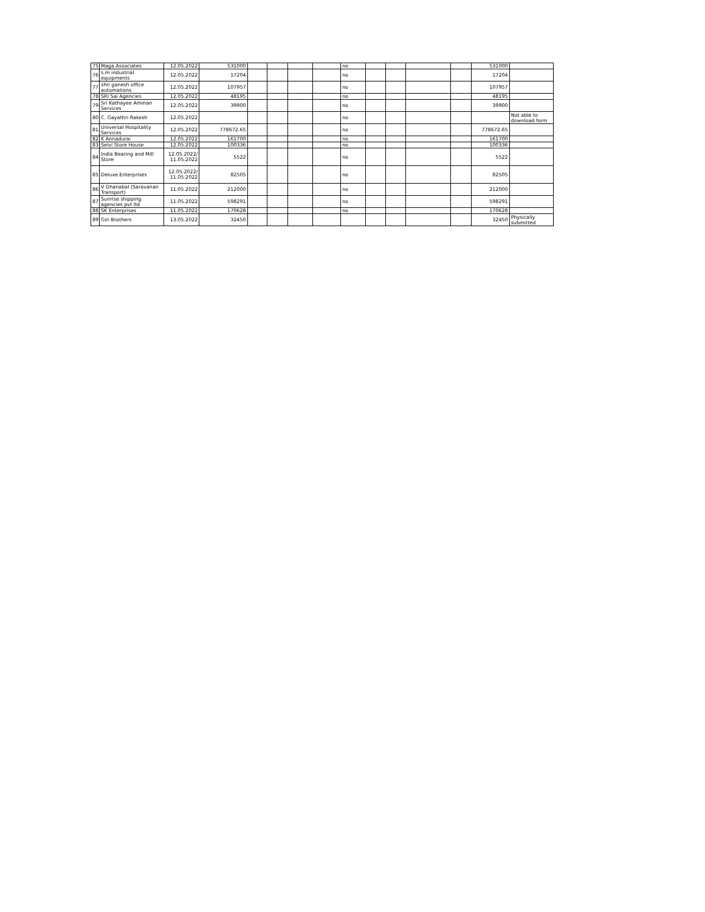| 75 | Maga Associates | 12.05.2022 | 531000 | | | | | no | | | | | 531000 | |
| 76 | s.m industrial equipments | 12.05.2022 | 17204 | | | | | no | | | | | 17204 | |
| 77 | shri ganesh office automations | 12.05.2022 | 107957 | | | | | no | | | | | 107957 | |
| 78 | SRI Sai Agencies | 12.05.2022 | 48195 | | | | | no | | | | | 48195 | |
| 79 | Sri Kathayee Amman Services | 12.05.2022 | 39900 | | | | | no | | | | | 39900 | |
| 80 | C. Gayathri Rakesh | 12.05.2022 | | | | | | no | | | | | | Not able to download form |
| 81 | Universal Hospitality Services | 12.05.2022 | 778672.65 | | | | | no | | | | | 778672.65 | |
| 82 | K Annadurai | 12.05.2022 | 161700 | | | | | no | | | | | 161700 | |
| 83 | Selvi Store House | 12.05.2022 | 100336 | | | | | no | | | | | 100336 | |
| 84 | India Bearing and Mill Store | 12.05.2022/ 11.05.2022 | 5522 | | | | | no | | | | | 5522 | |
| 85 | Deluxe Enterprises | 12.05.2022/ 11.05.2022 | 82505 | | | | | no | | | | | 82505 | |
| 86 | V Dhanabal (Saravanan Transport) | 11.05.2022 | 212000 | | | | | no | | | | | 212000 | |
| 87 | Sunrise shipping agencies pvt ltd | 11.05.2022 | 598291 | | | | | no | | | | | 598291 | |
| 88 | SK Enterprises | 11.05.2022 | 170628 | | | | | no | | | | | 170628 | |
| 89 | Giri Brothers | 13.05.2022 | 32450 | | | | | | | | | | 32450 | Physically submitted |